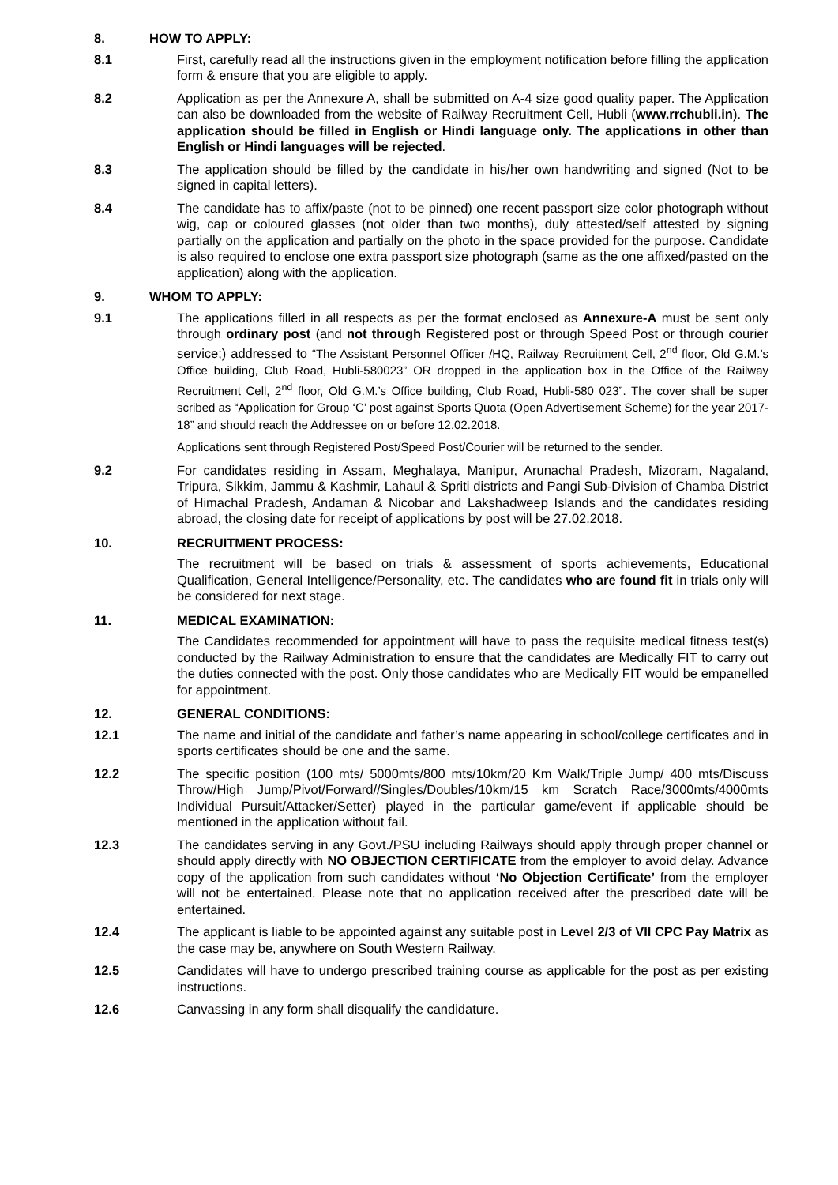8. HOW TO APPLY:
8.1 First, carefully read all the instructions given in the employment notification before filling the application form & ensure that you are eligible to apply.
8.2 Application as per the Annexure A, shall be submitted on A-4 size good quality paper. The Application can also be downloaded from the website of Railway Recruitment Cell, Hubli (www.rrchubli.in). The application should be filled in English or Hindi language only. The applications in other than English or Hindi languages will be rejected.
8.3 The application should be filled by the candidate in his/her own handwriting and signed (Not to be signed in capital letters).
8.4 The candidate has to affix/paste (not to be pinned) one recent passport size color photograph without wig, cap or coloured glasses (not older than two months), duly attested/self attested by signing partially on the application and partially on the photo in the space provided for the purpose. Candidate is also required to enclose one extra passport size photograph (same as the one affixed/pasted on the application) along with the application.
9. WHOM TO APPLY:
9.1 The applications filled in all respects as per the format enclosed as Annexure-A must be sent only through ordinary post (and not through Registered post or through Speed Post or through courier service;) addressed to “The Assistant Personnel Officer /HQ, Railway Recruitment Cell, 2<sup>nd</sup> floor, Old G.M.’s Office building, Club Road, Hubli-580023” OR dropped in the application box in the Office of the Railway Recruitment Cell, 2<sup>nd</sup> floor, Old G.M.’s Office building, Club Road, Hubli-580 023”. The cover shall be super scribed as “Application for Group ‘C’ post against Sports Quota (Open Advertisement Scheme) for the year 2017-18” and should reach the Addressee on or before 12.02.2018.
Applications sent through Registered Post/Speed Post/Courier will be returned to the sender.
9.2 For candidates residing in Assam, Meghalaya, Manipur, Arunachal Pradesh, Mizoram, Nagaland, Tripura, Sikkim, Jammu & Kashmir, Lahaul & Spriti districts and Pangi Sub-Division of Chamba District of Himachal Pradesh, Andaman & Nicobar and Lakshadweep Islands and the candidates residing abroad, the closing date for receipt of applications by post will be 27.02.2018.
10. RECRUITMENT PROCESS:
The recruitment will be based on trials & assessment of sports achievements, Educational Qualification, General Intelligence/Personality, etc. The candidates who are found fit in trials only will be considered for next stage.
11. MEDICAL EXAMINATION:
The Candidates recommended for appointment will have to pass the requisite medical fitness test(s) conducted by the Railway Administration to ensure that the candidates are Medically FIT to carry out the duties connected with the post. Only those candidates who are Medically FIT would be empanelled for appointment.
12. GENERAL CONDITIONS:
12.1 The name and initial of the candidate and father’s name appearing in school/college certificates and in sports certificates should be one and the same.
12.2 The specific position (100 mts/ 5000mts/800 mts/10km/20 Km Walk/Triple Jump/ 400 mts/Discuss Throw/High Jump/Pivot/Forward//Singles/Doubles/10km/15 km Scratch Race/3000mts/4000mts Individual Pursuit/Attacker/Setter) played in the particular game/event if applicable should be mentioned in the application without fail.
12.3 The candidates serving in any Govt./PSU including Railways should apply through proper channel or should apply directly with NO OBJECTION CERTIFICATE from the employer to avoid delay. Advance copy of the application from such candidates without ‘No Objection Certificate’ from the employer will not be entertained. Please note that no application received after the prescribed date will be entertained.
12.4 The applicant is liable to be appointed against any suitable post in Level 2/3 of VII CPC Pay Matrix as the case may be, anywhere on South Western Railway.
12.5 Candidates will have to undergo prescribed training course as applicable for the post as per existing instructions.
12.6 Canvassing in any form shall disqualify the candidature.